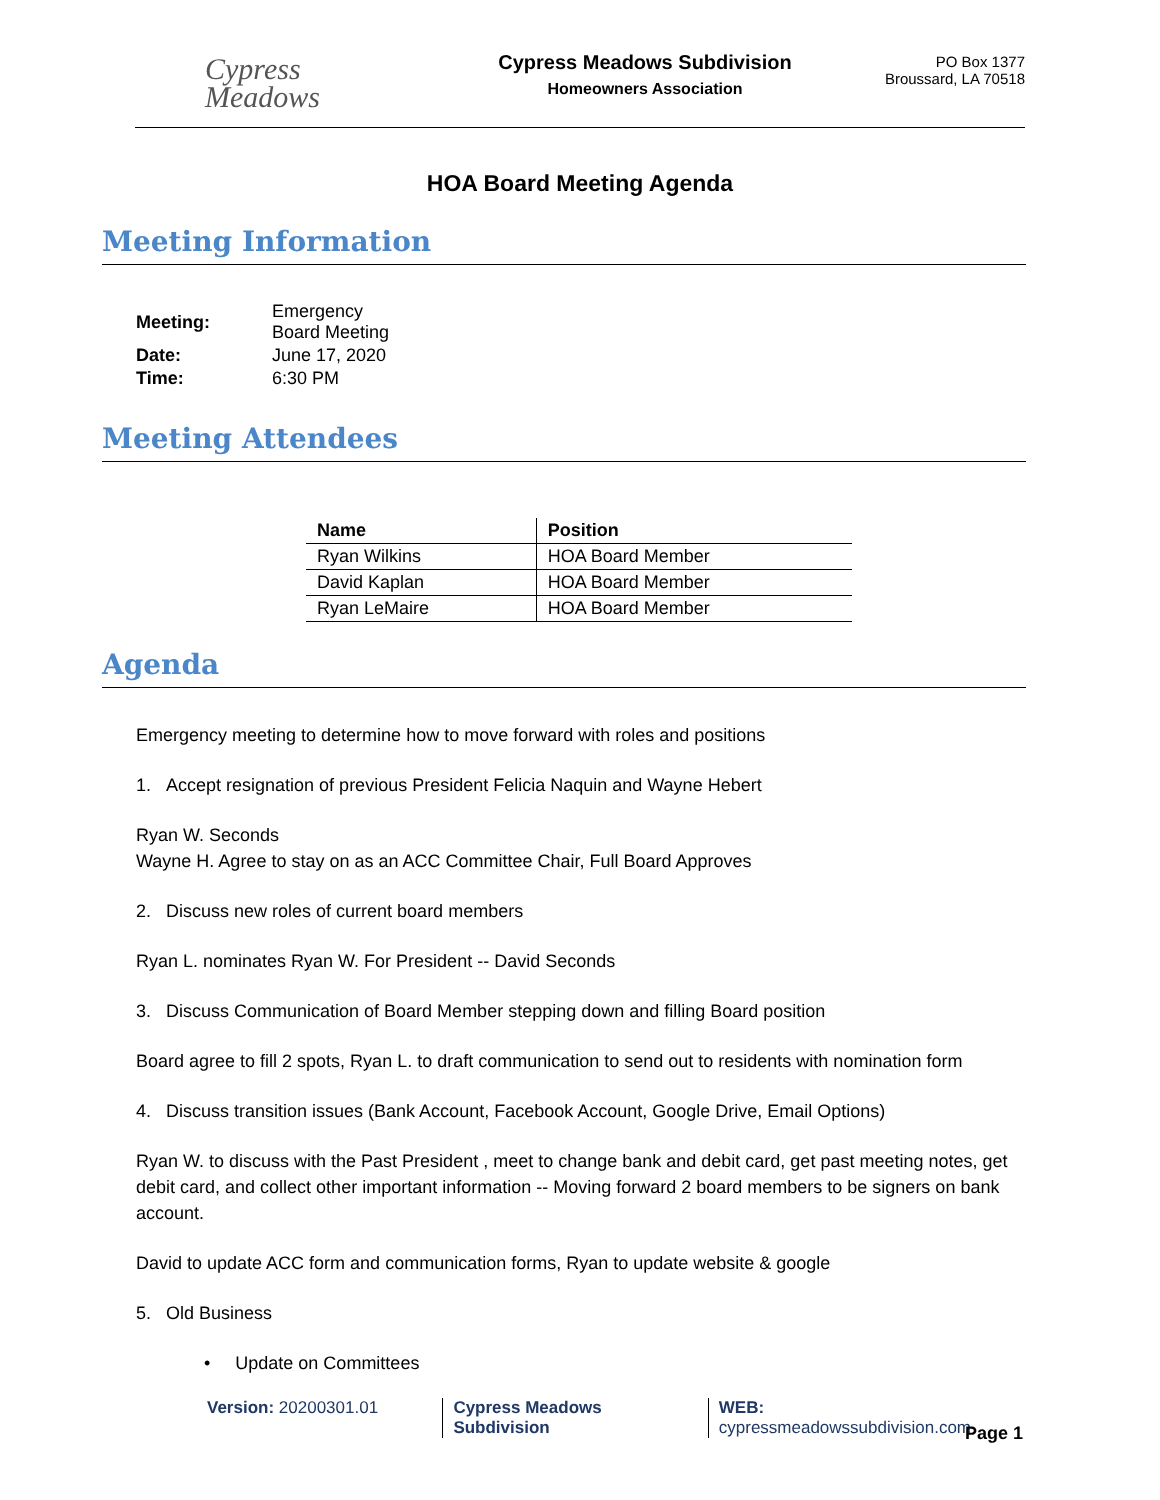Cypress
Meadows
Cypress Meadows Subdivision
Homeowners Association
PO Box 1377
Broussard, LA 70518
HOA Board Meeting Agenda
Meeting Information
| Meeting: | Emergency Board Meeting |
| Date: | June 17, 2020 |
| Time: | 6:30 PM |
Meeting Attendees
| Name | Position |
| --- | --- |
| Ryan Wilkins | HOA Board Member |
| David Kaplan | HOA Board Member |
| Ryan LeMaire | HOA Board Member |
Agenda
Emergency meeting to determine how to move forward with roles and positions
1. Accept resignation of previous President Felicia Naquin and Wayne Hebert
Ryan W. Seconds
Wayne H. Agree to stay on as an ACC Committee Chair, Full Board Approves
2. Discuss new roles of current board members
Ryan L. nominates Ryan W. For President -- David Seconds
3. Discuss Communication of Board Member stepping down and filling Board position
Board agree to fill 2 spots, Ryan L. to draft communication to send out to residents with nomination form
4. Discuss transition issues (Bank Account, Facebook Account, Google Drive, Email Options)
Ryan W. to discuss with the Past President , meet to change bank and debit card, get past meeting notes, get debit card, and collect other important information -- Moving forward 2 board members to be signers on bank account.
David to update ACC form and communication forms, Ryan to update website & google
5. Old Business
• Update on Committees
Version: 20200301.01 Cypress Meadows Subdivision WEB: cypressmeadowssubdivision.com
Page 1